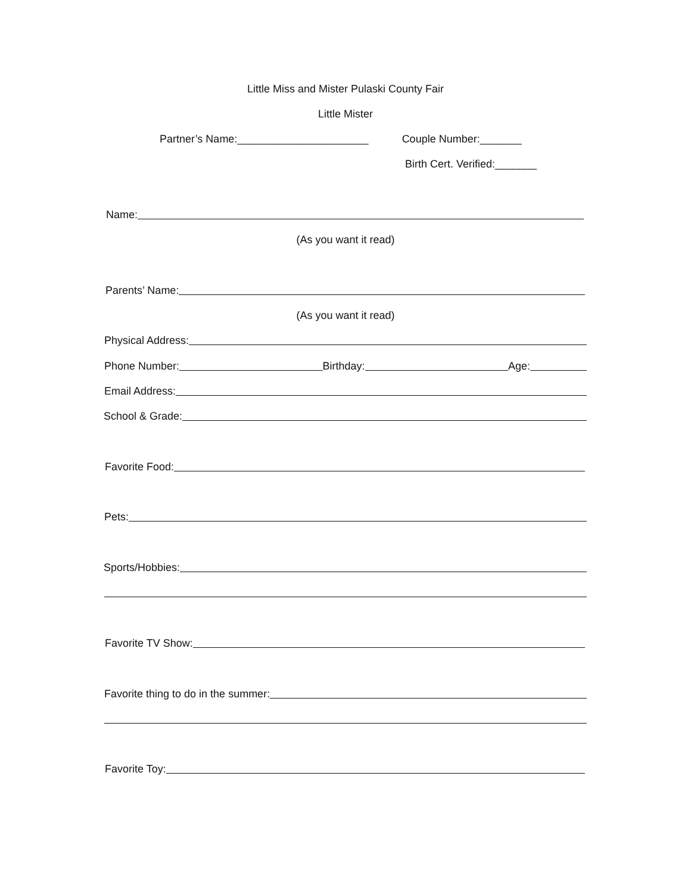Little Miss and Mister Pulaski County Fair
Little Mister
Partner’s Name:______________________ Couple Number:_______
Birth Cert. Verified:_______
Name:
(As you want it read)
Parents’ Name:
(As you want it read)
Physical Address:
Phone Number:
Birthday:
Age:
Email Address:
School & Grade:
Favorite Food:
Pets:
Sports/Hobbies:
Favorite TV Show:
Favorite thing to do in the summer:
Favorite Toy: